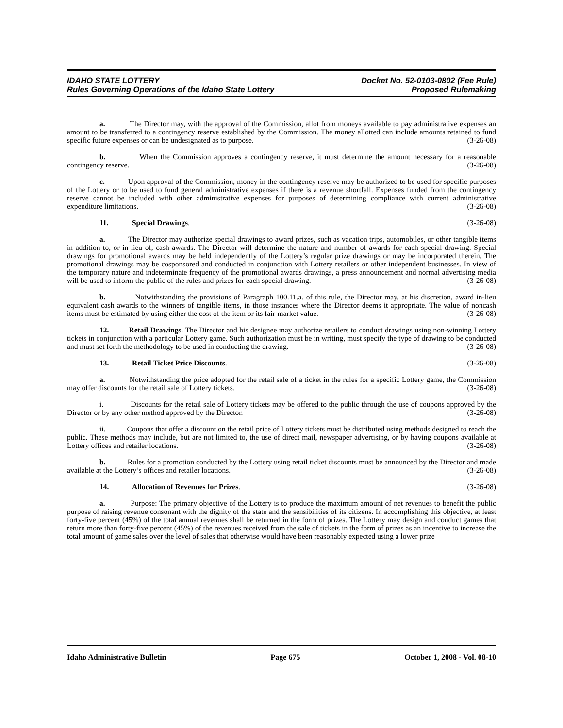IDAHO STATE LOTTERY
Rules Governing Operations of the Idaho State Lottery
Docket No. 52-0103-0802 (Fee Rule)
Proposed Rulemaking
a. The Director may, with the approval of the Commission, allot from moneys available to pay administrative expenses an amount to be transferred to a contingency reserve established by the Commission. The money allotted can include amounts retained to fund specific future expenses or can be undesignated as to purpose. (3-26-08)
b. When the Commission approves a contingency reserve, it must determine the amount necessary for a reasonable contingency reserve. (3-26-08)
c. Upon approval of the Commission, money in the contingency reserve may be authorized to be used for specific purposes of the Lottery or to be used to fund general administrative expenses if there is a revenue shortfall. Expenses funded from the contingency reserve cannot be included with other administrative expenses for purposes of determining compliance with current administrative expenditure limitations. (3-26-08)
11. Special Drawings. (3-26-08)
a. The Director may authorize special drawings to award prizes, such as vacation trips, automobiles, or other tangible items in addition to, or in lieu of, cash awards. The Director will determine the nature and number of awards for each special drawing. Special drawings for promotional awards may be held independently of the Lottery’s regular prize drawings or may be incorporated therein. The promotional drawings may be cosponsored and conducted in conjunction with Lottery retailers or other independent businesses. In view of the temporary nature and indeterminate frequency of the promotional awards drawings, a press announcement and normal advertising media will be used to inform the public of the rules and prizes for each special drawing. (3-26-08)
b. Notwithstanding the provisions of Paragraph 100.11.a. of this rule, the Director may, at his discretion, award in-lieu equivalent cash awards to the winners of tangible items, in those instances where the Director deems it appropriate. The value of noncash items must be estimated by using either the cost of the item or its fair-market value. (3-26-08)
12. Retail Drawings. The Director and his designee may authorize retailers to conduct drawings using non-winning Lottery tickets in conjunction with a particular Lottery game. Such authorization must be in writing, must specify the type of drawing to be conducted and must set forth the methodology to be used in conducting the drawing. (3-26-08)
13. Retail Ticket Price Discounts. (3-26-08)
a. Notwithstanding the price adopted for the retail sale of a ticket in the rules for a specific Lottery game, the Commission may offer discounts for the retail sale of Lottery tickets. (3-26-08)
i. Discounts for the retail sale of Lottery tickets may be offered to the public through the use of coupons approved by the Director or by any other method approved by the Director. (3-26-08)
ii. Coupons that offer a discount on the retail price of Lottery tickets must be distributed using methods designed to reach the public. These methods may include, but are not limited to, the use of direct mail, newspaper advertising, or by having coupons available at Lottery offices and retailer locations. (3-26-08)
b. Rules for a promotion conducted by the Lottery using retail ticket discounts must be announced by the Director and made available at the Lottery’s offices and retailer locations. (3-26-08)
14. Allocation of Revenues for Prizes. (3-26-08)
a. Purpose: The primary objective of the Lottery is to produce the maximum amount of net revenues to benefit the public purpose of raising revenue consonant with the dignity of the state and the sensibilities of its citizens. In accomplishing this objective, at least forty-five percent (45%) of the total annual revenues shall be returned in the form of prizes. The Lottery may design and conduct games that return more than forty-five percent (45%) of the revenues received from the sale of tickets in the form of prizes as an incentive to increase the total amount of game sales over the level of sales that otherwise would have been reasonably expected using a lower prize
Idaho Administrative Bulletin Page 675 October 1, 2008 - Vol. 08-10